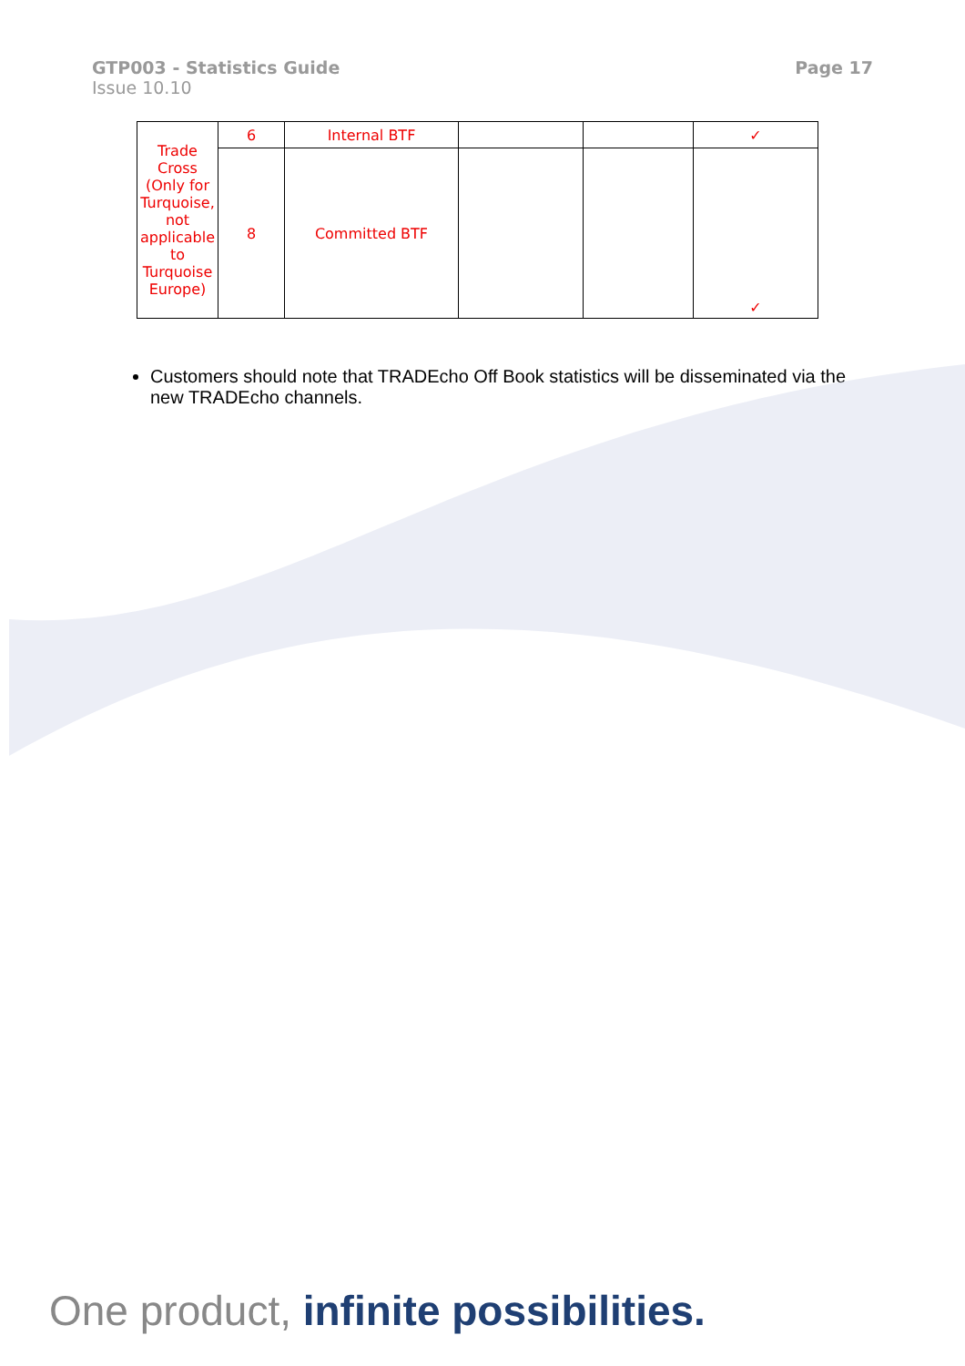GTP003 - Statistics Guide
Issue 10.10
Page 17
| Trade Cross (Only for Turquoise, not applicable to Turquoise Europe) | 6 | Internal BTF | | | ✓ |
| | 8 | Committed BTF | | | ✓ |
Customers should note that TRADEcho Off Book statistics will be disseminated via the new TRADEcho channels.
One product, infinite possibilities.